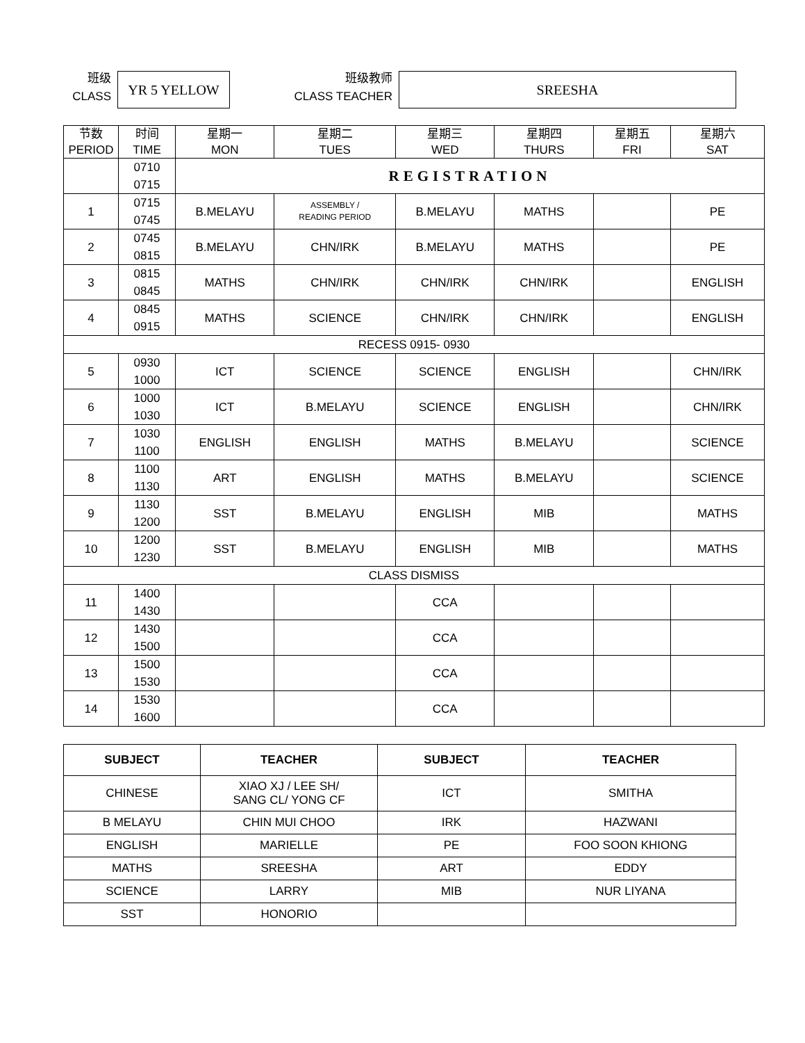班级
CLASS
YR 5 YELLOW
班级教师
CLASS TEACHER
SREESHA
| 节数 PERIOD | 时间 TIME | 星期一 MON | 星期二 TUES | 星期三 WED | 星期四 THURS | 星期五 FRI | 星期六 SAT |
| | 0710 0715 | REGISTRATION | | | | | |
| 1 | 0715 0745 | B.MELAYU | ASSEMBLY / READING PERIOD | B.MELAYU | MATHS | | PE |
| 2 | 0745 0815 | B.MELAYU | CHN/IRK | B.MELAYU | MATHS | | PE |
| 3 | 0815 0845 | MATHS | CHN/IRK | CHN/IRK | CHN/IRK | | ENGLISH |
| 4 | 0845 0915 | MATHS | SCIENCE | CHN/IRK | CHN/IRK | | ENGLISH |
| RECESS 0915- 0930 | | | | | | | |
| 5 | 0930 1000 | ICT | SCIENCE | SCIENCE | ENGLISH | | CHN/IRK |
| 6 | 1000 1030 | ICT | B.MELAYU | SCIENCE | ENGLISH | | CHN/IRK |
| 7 | 1030 1100 | ENGLISH | ENGLISH | MATHS | B.MELAYU | | SCIENCE |
| 8 | 1100 1130 | ART | ENGLISH | MATHS | B.MELAYU | | SCIENCE |
| 9 | 1130 1200 | SST | B.MELAYU | ENGLISH | MIB | | MATHS |
| 10 | 1200 1230 | SST | B.MELAYU | ENGLISH | MIB | | MATHS |
| CLASS DISMISS | | | | | | | |
| 11 | 1400 1430 | | | CCA | | | |
| 12 | 1430 1500 | | | CCA | | | |
| 13 | 1500 1530 | | | CCA | | | |
| 14 | 1530 1600 | | | CCA | | | |
| SUBJECT | TEACHER | SUBJECT | TEACHER |
| --- | --- | --- | --- |
| CHINESE | XIAO XJ / LEE SH/ SANG CL/ YONG CF | ICT | SMITHA |
| B MELAYU | CHIN MUI CHOO | IRK | HAZWANI |
| ENGLISH | MARIELLE | PE | FOO SOON KHIONG |
| MATHS | SREESHA | ART | EDDY |
| SCIENCE | LARRY | MIB | NUR LIYANA |
| SST | HONORIO | | |